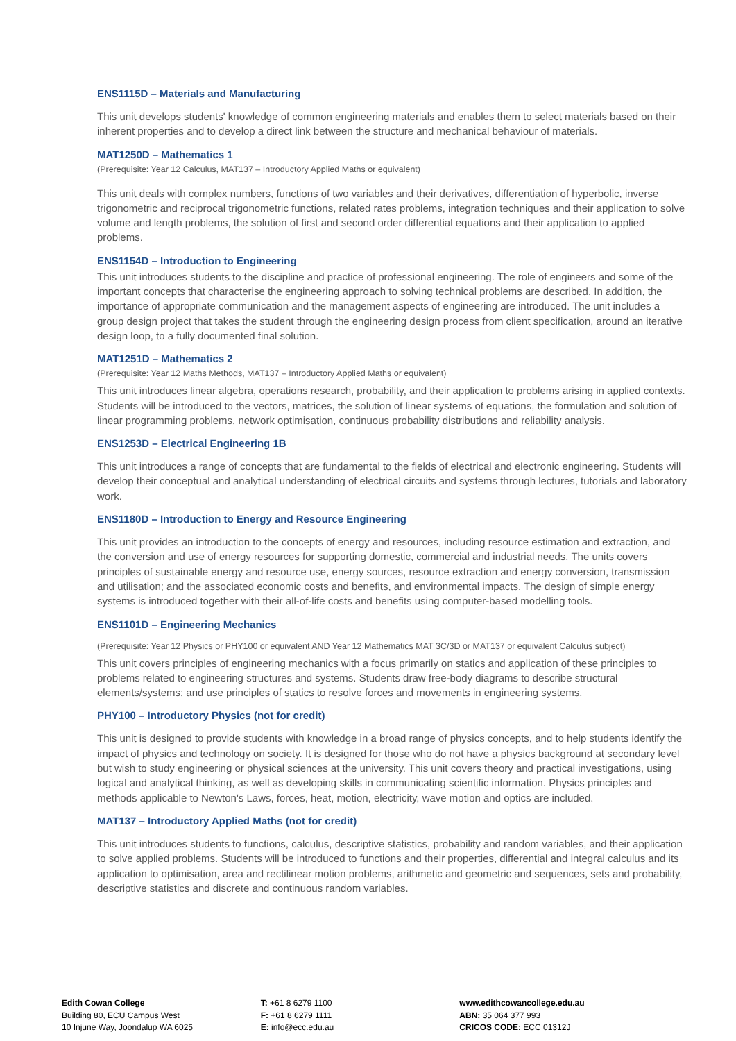ENS1115D – Materials and Manufacturing
This unit develops students' knowledge of common engineering materials and enables them to select materials based on their inherent properties and to develop a direct link between the structure and mechanical behaviour of materials.
MAT1250D – Mathematics 1
(Prerequisite: Year 12 Calculus, MAT137 – Introductory Applied Maths or equivalent)
This unit deals with complex numbers, functions of two variables and their derivatives, differentiation of hyperbolic, inverse trigonometric and reciprocal trigonometric functions, related rates problems, integration techniques and their application to solve volume and length problems, the solution of first and second order differential equations and their application to applied problems.
ENS1154D – Introduction to Engineering
This unit introduces students to the discipline and practice of professional engineering. The role of engineers and some of the important concepts that characterise the engineering approach to solving technical problems are described. In addition, the importance of appropriate communication and the management aspects of engineering are introduced. The unit includes a group design project that takes the student through the engineering design process from client specification, around an iterative design loop, to a fully documented final solution.
MAT1251D – Mathematics 2
(Prerequisite: Year 12 Maths Methods, MAT137 – Introductory Applied Maths or equivalent)
This unit introduces linear algebra, operations research, probability, and their application to problems arising in applied contexts. Students will be introduced to the vectors, matrices, the solution of linear systems of equations, the formulation and solution of linear programming problems, network optimisation, continuous probability distributions and reliability analysis.
ENS1253D – Electrical Engineering 1B
This unit introduces a range of concepts that are fundamental to the fields of electrical and electronic engineering. Students will develop their conceptual and analytical understanding of electrical circuits and systems through lectures, tutorials and laboratory work.
ENS1180D – Introduction to Energy and Resource Engineering
This unit provides an introduction to the concepts of energy and resources, including resource estimation and extraction, and the conversion and use of energy resources for supporting domestic, commercial and industrial needs. The units covers principles of sustainable energy and resource use, energy sources, resource extraction and energy conversion, transmission and utilisation; and the associated economic costs and benefits, and environmental impacts. The design of simple energy systems is introduced together with their all-of-life costs and benefits using computer-based modelling tools.
ENS1101D – Engineering Mechanics
(Prerequisite: Year 12 Physics or PHY100 or equivalent AND Year 12 Mathematics MAT 3C/3D or MAT137 or equivalent Calculus subject)
This unit covers principles of engineering mechanics with a focus primarily on statics and application of these principles to problems related to engineering structures and systems. Students draw free-body diagrams to describe structural elements/systems; and use principles of statics to resolve forces and movements in engineering systems.
PHY100 – Introductory Physics (not for credit)
This unit is designed to provide students with knowledge in a broad range of physics concepts, and to help students identify the impact of physics and technology on society. It is designed for those who do not have a physics background at secondary level but wish to study engineering or physical sciences at the university. This unit covers theory and practical investigations, using logical and analytical thinking, as well as developing skills in communicating scientific information. Physics principles and methods applicable to Newton's Laws, forces, heat, motion, electricity, wave motion and optics are included.
MAT137 – Introductory Applied Maths (not for credit)
This unit introduces students to functions, calculus, descriptive statistics, probability and random variables, and their application to solve applied problems. Students will be introduced to functions and their properties, differential and integral calculus and its application to optimisation, area and rectilinear motion problems, arithmetic and geometric and sequences, sets and probability, descriptive statistics and discrete and continuous random variables.
Edith Cowan College
Building 80, ECU Campus West
10 Injune Way, Joondalup WA 6025
T: +61 8 6279 1100
F: +61 8 6279 1111
E: info@ecc.edu.au
www.edithcowancollege.edu.au
ABN: 35 064 377 993
CRICOS CODE: ECC 01312J